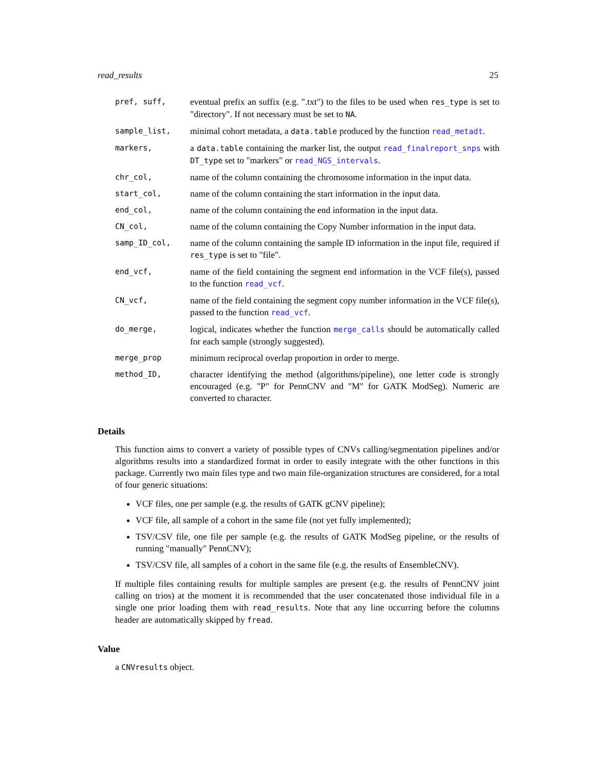read_results 25
| pref, suff, | eventual prefix an suffix (e.g. ".txt") to the files to be used when res_type is set to "directory". If not necessary must be set to NA . |
| sample_list, | minimal cohort metadata, a data.table produced by the function read_metadt . |
| markers, | a data.table containing the marker list, the output read_finalreport_snps with DT_type set to "markers" or read_NGS_intervals . |
| chr_col, | name of the column containing the chromosome information in the input data. |
| start_col, | name of the column containing the start information in the input data. |
| end_col, | name of the column containing the end information in the input data. |
| CN_col, | name of the column containing the Copy Number information in the input data. |
| samp_ID_col, | name of the column containing the sample ID information in the input file, required if res_type is set to "file". |
| end_vcf, | name of the field containing the segment end information in the VCF file(s), passed to the function read_vcf . |
| CN_vcf, | name of the field containing the segment copy number information in the VCF file(s), passed to the function read_vcf . |
| do_merge, | logical, indicates whether the function merge_calls should be automatically called for each sample (strongly suggested). |
| merge_prop | minimum reciprocal overlap proportion in order to merge. |
| method_ID, | character identifying the method (algorithms/pipeline), one letter code is strongly encouraged (e.g. "P" for PennCNV and "M" for GATK ModSeg). Numeric are converted to character. |
Details
This function aims to convert a variety of possible types of CNVs calling/segmentation pipelines and/or algorithms results into a standardized format in order to easily integrate with the other functions in this package. Currently two main files type and two main file-organization structures are considered, for a total of four generic situations:
VCF files, one per sample (e.g. the results of GATK gCNV pipeline);
VCF file, all sample of a cohort in the same file (not yet fully implemented);
TSV/CSV file, one file per sample (e.g. the results of GATK ModSeg pipeline, or the results of running "manually" PennCNV);
TSV/CSV file, all samples of a cohort in the same file (e.g. the results of EnsembleCNV).
If multiple files containing results for multiple samples are present (e.g. the results of PennCNV joint calling on trios) at the moment it is recommended that the user concatenated those individual file in a single one prior loading them with read_results. Note that any line occurring before the columns header are automatically skipped by fread.
Value
a CNVresults object.